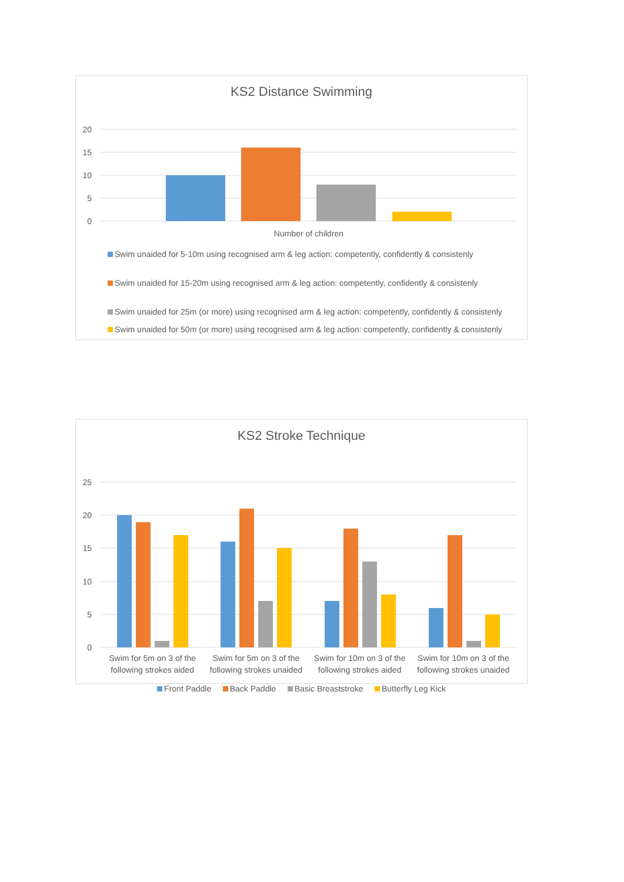KS2 Distance Swimming
20
15
10
5
0
Number of children
Swim unaided for 5-10m using recognised arm & leg action: competently, confidently & consistenly
Swim unaided for 15-20m using recognised arm & leg action: competently, confidently & consistenly
Swim unaided for 25m (or more) using recognised arm & leg action: competently, confidently & consistenly
Swim unaided for 50m (or more) using recognised arm & leg action: competently, confidently & consistenly
KS2 Stroke Technique
25
20
15
10
5
0
Swim for 5m on 3 of the following strokes aided
Swim for 5m on 3 of the following strokes unaided
Swim for 10m on 3 of the following strokes aided
Swim for 10m on 3 of the following strokes unaided
Front Paddle Back Paddle Basic Breaststroke Butterfly Leg Kick